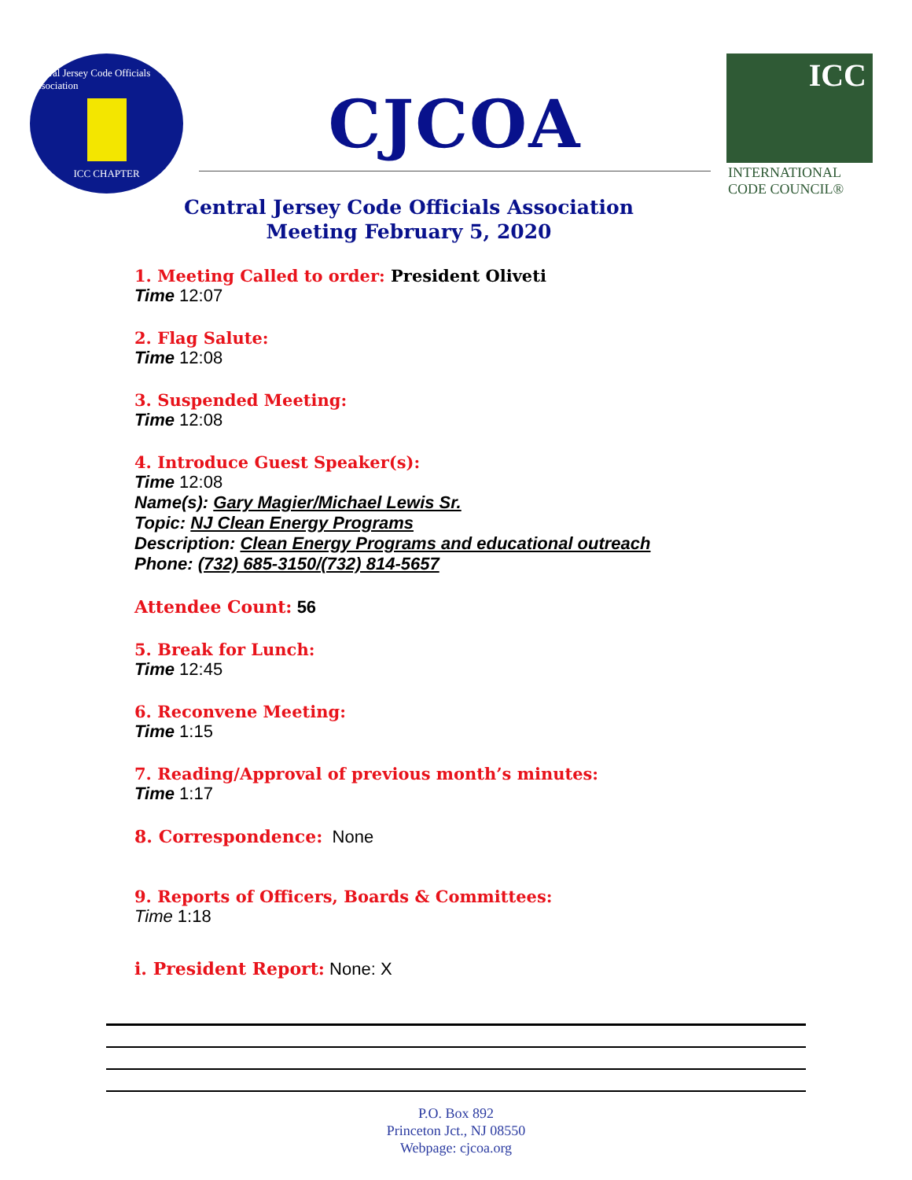Central Jersey Code Officials Association
ICC CHAPTER
CJCOA
ICC
INTERNATIONAL CODE COUNCIL®
Central Jersey Code Officials Association
Meeting February 5, 2020
1. Meeting Called to order: President Oliveti
Time 12:07
2. Flag Salute:
Time 12:08
3. Suspended Meeting:
Time 12:08
4. Introduce Guest Speaker(s):
Time 12:08
Name(s): Gary Magier/Michael Lewis Sr.
Topic: NJ Clean Energy Programs
Description: Clean Energy Programs and educational outreach
Phone: (732) 685-3150/(732) 814-5657
Attendee Count: 56
5. Break for Lunch:
Time 12:45
6. Reconvene Meeting:
Time 1:15
7. Reading/Approval of previous month’s minutes:
Time 1:17
8. Correspondence: None
9. Reports of Officers, Boards & Committees:
Time 1:18
i. President Report: None: X
P.O. Box 892
Princeton Jct., NJ 08550
Webpage: cjcoa.org